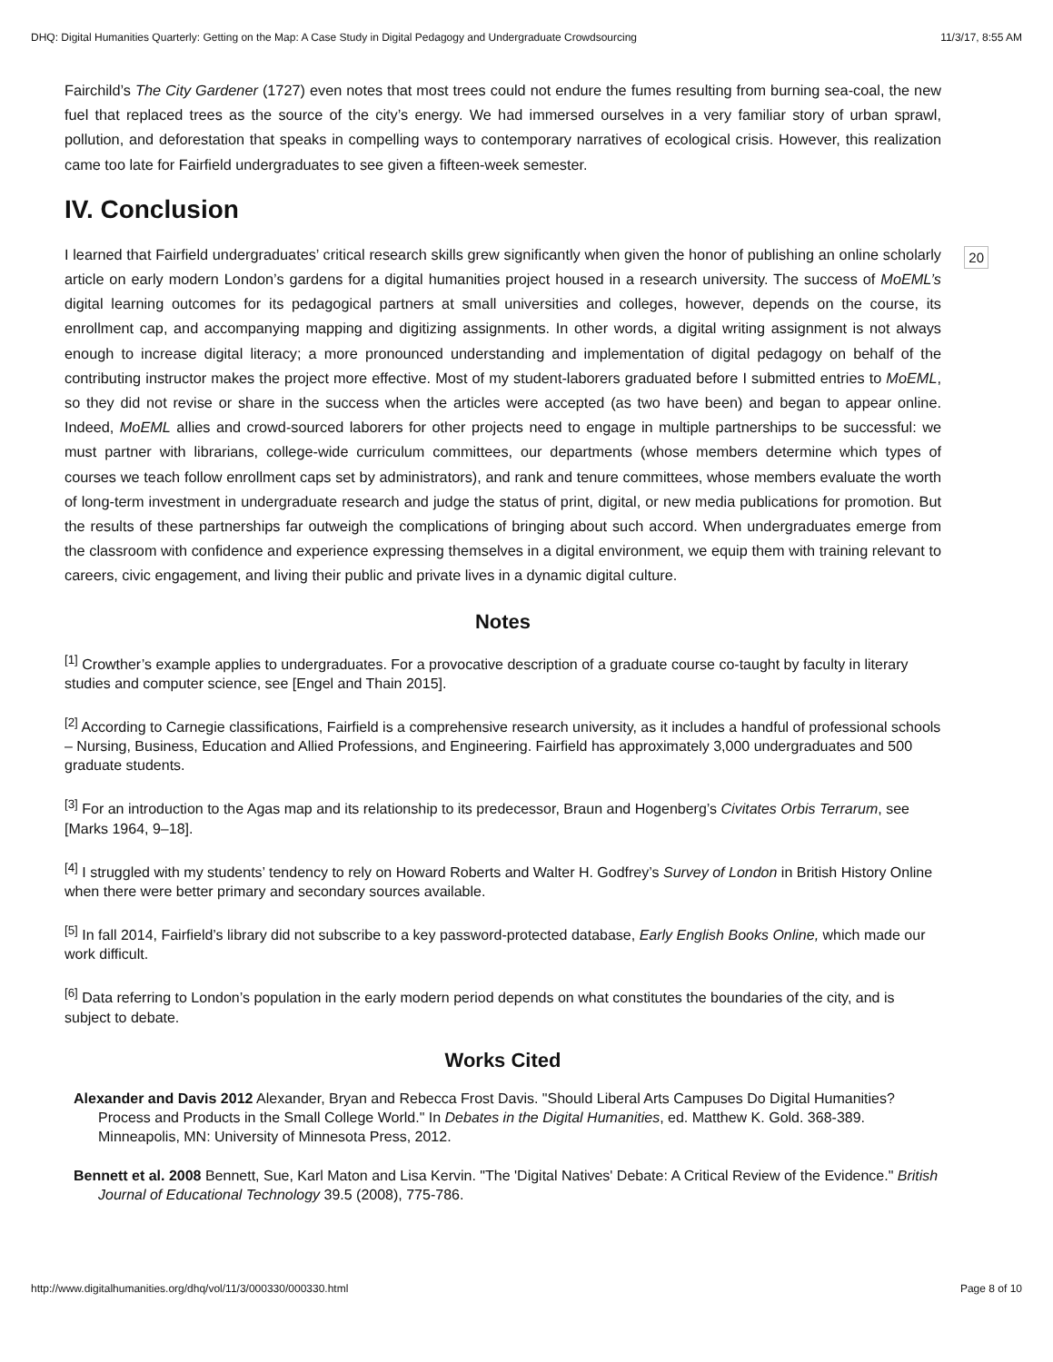DHQ: Digital Humanities Quarterly: Getting on the Map: A Case Study in Digital Pedagogy and Undergraduate Crowdsourcing 11/3/17, 8:55 AM
Fairchild’s The City Gardener (1727) even notes that most trees could not endure the fumes resulting from burning sea-coal, the new fuel that replaced trees as the source of the city’s energy. We had immersed ourselves in a very familiar story of urban sprawl, pollution, and deforestation that speaks in compelling ways to contemporary narratives of ecological crisis. However, this realization came too late for Fairfield undergraduates to see given a fifteen-week semester.
IV. Conclusion
20
I learned that Fairfield undergraduates’ critical research skills grew significantly when given the honor of publishing an online scholarly article on early modern London’s gardens for a digital humanities project housed in a research university. The success of MoEML’s digital learning outcomes for its pedagogical partners at small universities and colleges, however, depends on the course, its enrollment cap, and accompanying mapping and digitizing assignments. In other words, a digital writing assignment is not always enough to increase digital literacy; a more pronounced understanding and implementation of digital pedagogy on behalf of the contributing instructor makes the project more effective. Most of my student-laborers graduated before I submitted entries to MoEML, so they did not revise or share in the success when the articles were accepted (as two have been) and began to appear online. Indeed, MoEML allies and crowd-sourced laborers for other projects need to engage in multiple partnerships to be successful: we must partner with librarians, college-wide curriculum committees, our departments (whose members determine which types of courses we teach follow enrollment caps set by administrators), and rank and tenure committees, whose members evaluate the worth of long-term investment in undergraduate research and judge the status of print, digital, or new media publications for promotion. But the results of these partnerships far outweigh the complications of bringing about such accord. When undergraduates emerge from the classroom with confidence and experience expressing themselves in a digital environment, we equip them with training relevant to careers, civic engagement, and living their public and private lives in a dynamic digital culture.
Notes
<sup>[1]</sup> Crowther’s example applies to undergraduates. For a provocative description of a graduate course co-taught by faculty in literary studies and computer science, see [Engel and Thain 2015].
<sup>[2]</sup> According to Carnegie classifications, Fairfield is a comprehensive research university, as it includes a handful of professional schools – Nursing, Business, Education and Allied Professions, and Engineering. Fairfield has approximately 3,000 undergraduates and 500 graduate students.
<sup>[3]</sup> For an introduction to the Agas map and its relationship to its predecessor, Braun and Hogenberg’s Civitates Orbis Terrarum, see [Marks 1964, 9–18].
<sup>[4]</sup> I struggled with my students’ tendency to rely on Howard Roberts and Walter H. Godfrey’s Survey of London in British History Online when there were better primary and secondary sources available.
<sup>[5]</sup> In fall 2014, Fairfield’s library did not subscribe to a key password-protected database, Early English Books Online, which made our work difficult.
<sup>[6]</sup> Data referring to London’s population in the early modern period depends on what constitutes the boundaries of the city, and is subject to debate.
Works Cited
Alexander and Davis 2012 Alexander, Bryan and Rebecca Frost Davis. "Should Liberal Arts Campuses Do Digital Humanities? Process and Products in the Small College World." In Debates in the Digital Humanities, ed. Matthew K. Gold. 368-389. Minneapolis, MN: University of Minnesota Press, 2012.
Bennett et al. 2008 Bennett, Sue, Karl Maton and Lisa Kervin. "The 'Digital Natives' Debate: A Critical Review of the Evidence." British Journal of Educational Technology 39.5 (2008), 775-786.
http://www.digitalhumanities.org/dhq/vol/11/3/000330/000330.html Page 8 of 10